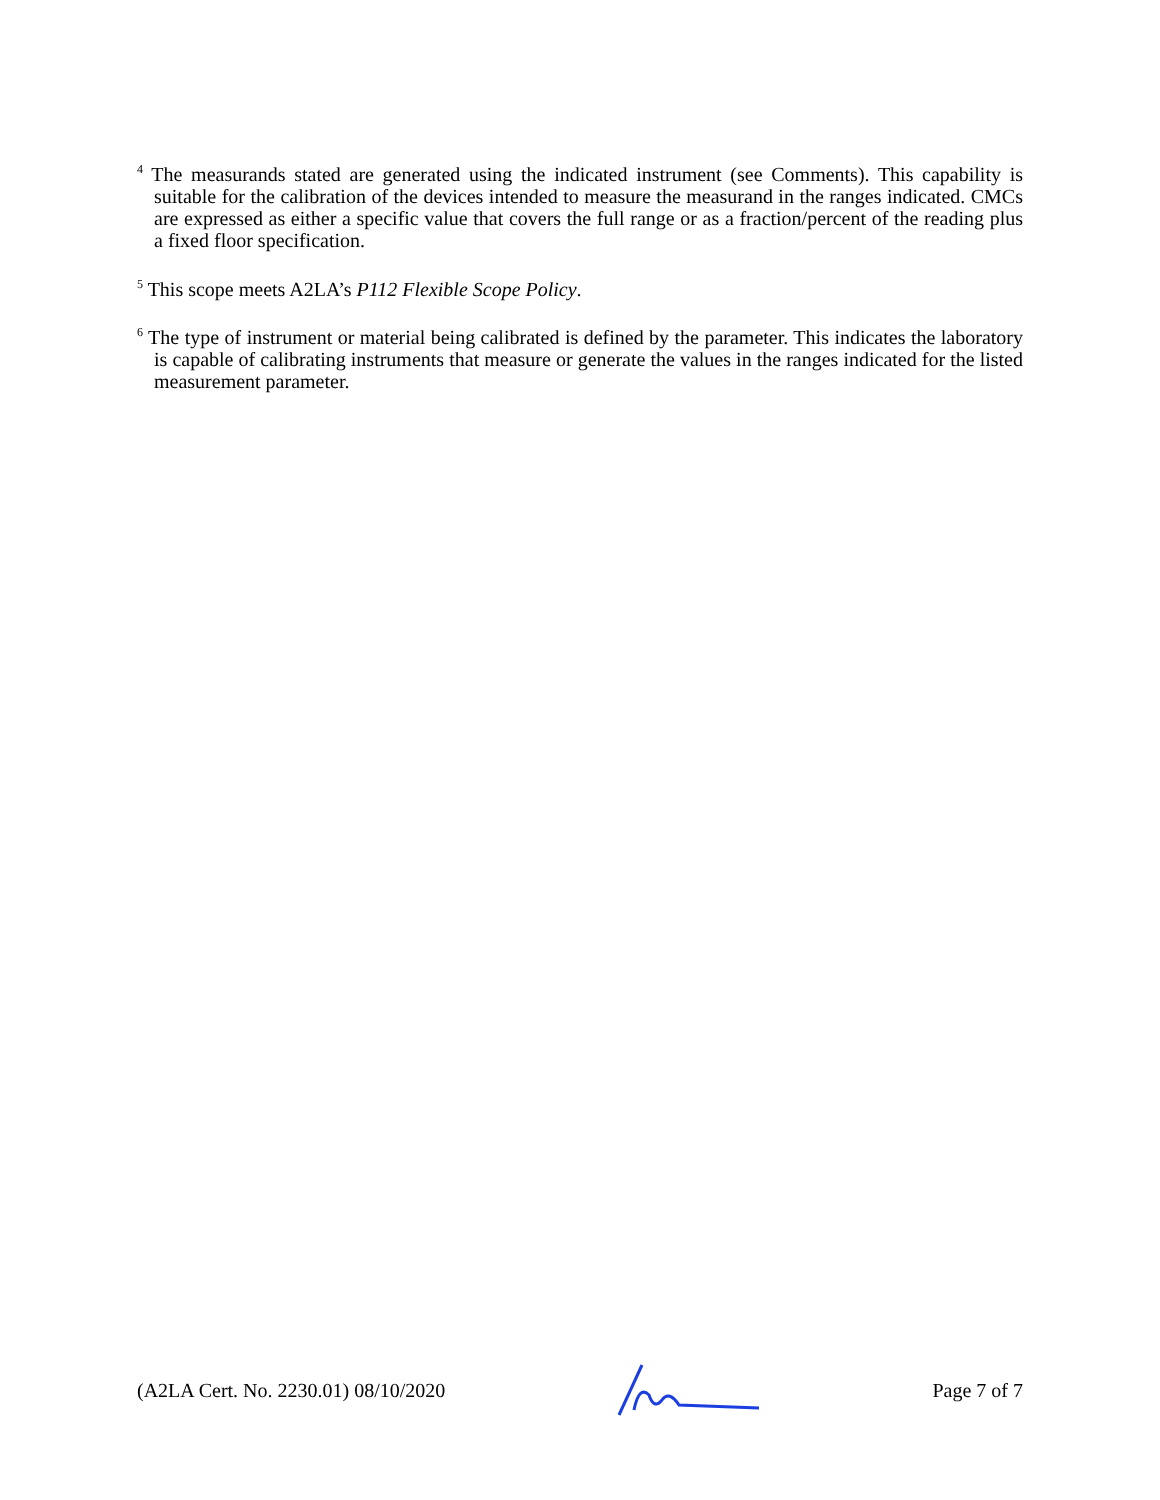<sup>4</sup> The measurands stated are generated using the indicated instrument (see Comments). This capability is suitable for the calibration of the devices intended to measure the measurand in the ranges indicated. CMCs are expressed as either a specific value that covers the full range or as a fraction/percent of the reading plus a fixed floor specification.
<sup>5</sup> This scope meets A2LA’s P112 Flexible Scope Policy.
<sup>6</sup> The type of instrument or material being calibrated is defined by the parameter. This indicates the laboratory is capable of calibrating instruments that measure or generate the values in the ranges indicated for the listed measurement parameter.
(A2LA Cert. No. 2230.01) 08/10/2020 Page 7 of 7